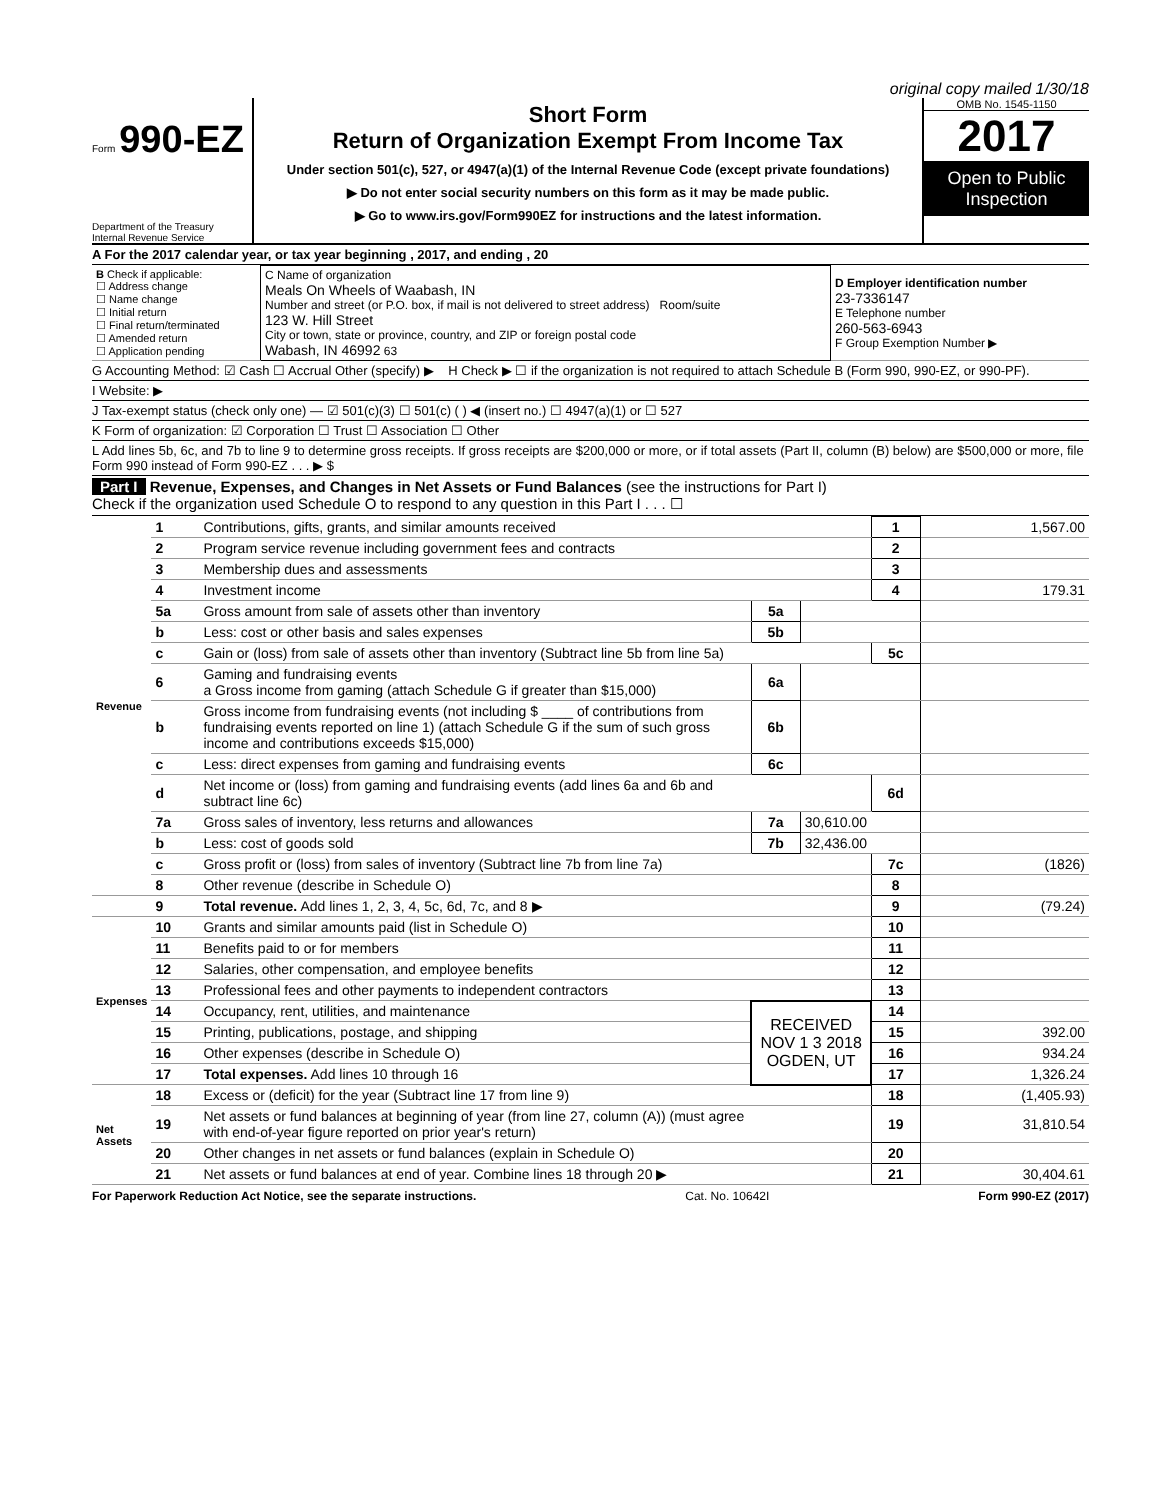original copy mailed 1/30/18
Form 990-EZ
Department of the Treasury
Internal Revenue Service
Short Form
Return of Organization Exempt From Income Tax
Under section 501(c), 527, or 4947(a)(1) of the Internal Revenue Code (except private foundations)
▶ Do not enter social security numbers on this form as it may be made public.
▶ Go to www.irs.gov/Form990EZ for instructions and the latest information.
OMB No. 1545-1150
2017
Open to Public Inspection
A For the 2017 calendar year, or tax year beginning , 2017, and ending , 20
| B Check if applicable: ☐ Address change ☐ Name change ☐ Initial return ☐ Final return/terminated ☐ Amended return ☐ Application pending | C Name of organization Meals On Wheels of Waabash, IN Number and street (or P.O. box, if mail is not delivered to street address) Room/suite 123 W. Hill Street City or town, state or province, country, and ZIP or foreign postal code Wabash, IN 46992 63 | D Employer identification number 23-7336147 E Telephone number 260-563-6943 F Group Exemption Number ▶ |
G Accounting Method: ☑ Cash ☐ Accrual Other (specify) ▶ H Check ▶ ☐ if the organization is not required to attach Schedule B (Form 990, 990-EZ, or 990-PF).
I Website: ▶
J Tax-exempt status (check only one) — ☑ 501(c)(3) ☐ 501(c) ( ) ◀ (insert no.) ☐ 4947(a)(1) or ☐ 527
K Form of organization: ☑ Corporation ☐ Trust ☐ Association ☐ Other
L Add lines 5b, 6c, and 7b to line 9 to determine gross receipts. If gross receipts are $200,000 or more, or if total assets (Part II, column (B) below) are $500,000 or more, file Form 990 instead of Form 990-EZ . . . ▶ $
Part I Revenue, Expenses, and Changes in Net Assets or Fund Balances (see the instructions for Part I)
Check if the organization used Schedule O to respond to any question in this Part I . . . ☐
| Revenue | 1 | Contributions, gifts, grants, and similar amounts received | | | 1 | 1,567.00 |
| | 2 | Program service revenue including government fees and contracts | | | 2 | |
| | 3 | Membership dues and assessments | | | 3 | |
| | 4 | Investment income | | | 4 | 179.31 |
| | 5a | Gross amount from sale of assets other than inventory | 5a | | | |
| | b | Less: cost or other basis and sales expenses | 5b | | | |
| | c | Gain or (loss) from sale of assets other than inventory (Subtract line 5b from line 5a) | | | 5c | |
| | 6 | Gaming and fundraising events a Gross income from gaming (attach Schedule G if greater than $15,000) | 6a | | | |
| | b | Gross income from fundraising events (not including $ ____ of contributions from fundraising events reported on line 1) (attach Schedule G if the sum of such gross income and contributions exceeds $15,000) | 6b | | | |
| | c | Less: direct expenses from gaming and fundraising events | 6c | | | |
| | d | Net income or (loss) from gaming and fundraising events (add lines 6a and 6b and subtract line 6c) | | | 6d | |
| | 7a | Gross sales of inventory, less returns and allowances | 7a | 30,610.00 | | |
| | b | Less: cost of goods sold | 7b | 32,436.00 | | |
| | c | Gross profit or (loss) from sales of inventory (Subtract line 7b from line 7a) | | | 7c | (1826) |
| | 8 | Other revenue (describe in Schedule O) | | | 8 | |
| | 9 | Total revenue. Add lines 1, 2, 3, 4, 5c, 6d, 7c, and 8 ▶ | | | 9 | (79.24) |
| Expenses | 10 | Grants and similar amounts paid (list in Schedule O) | | | 10 | |
| | 11 | Benefits paid to or for members | | | 11 | |
| | 12 | Salaries, other compensation, and employee benefits | | | 12 | |
| | 13 | Professional fees and other payments to independent contractors | | | 13 | |
| | 14 | Occupancy, rent, utilities, and maintenance | RECEIVED NOV 1 3 2018 OGDEN, UT | | 14 | |
| | 15 | Printing, publications, postage, and shipping | | | 15 | 392.00 |
| | 16 | Other expenses (describe in Schedule O) | | | 16 | 934.24 |
| | 17 | Total expenses. Add lines 10 through 16 | | | 17 | 1,326.24 |
| Net Assets | 18 | Excess or (deficit) for the year (Subtract line 17 from line 9) | | | 18 | (1,405.93) |
| | 19 | Net assets or fund balances at beginning of year (from line 27, column (A)) (must agree with end-of-year figure reported on prior year's return) | | | 19 | 31,810.54 |
| | 20 | Other changes in net assets or fund balances (explain in Schedule O) | | | 20 | |
| | 21 | Net assets or fund balances at end of year. Combine lines 18 through 20 ▶ | | | 21 | 30,404.61 |
For Paperwork Reduction Act Notice, see the separate instructions. Cat. No. 10642I Form 990-EZ (2017)